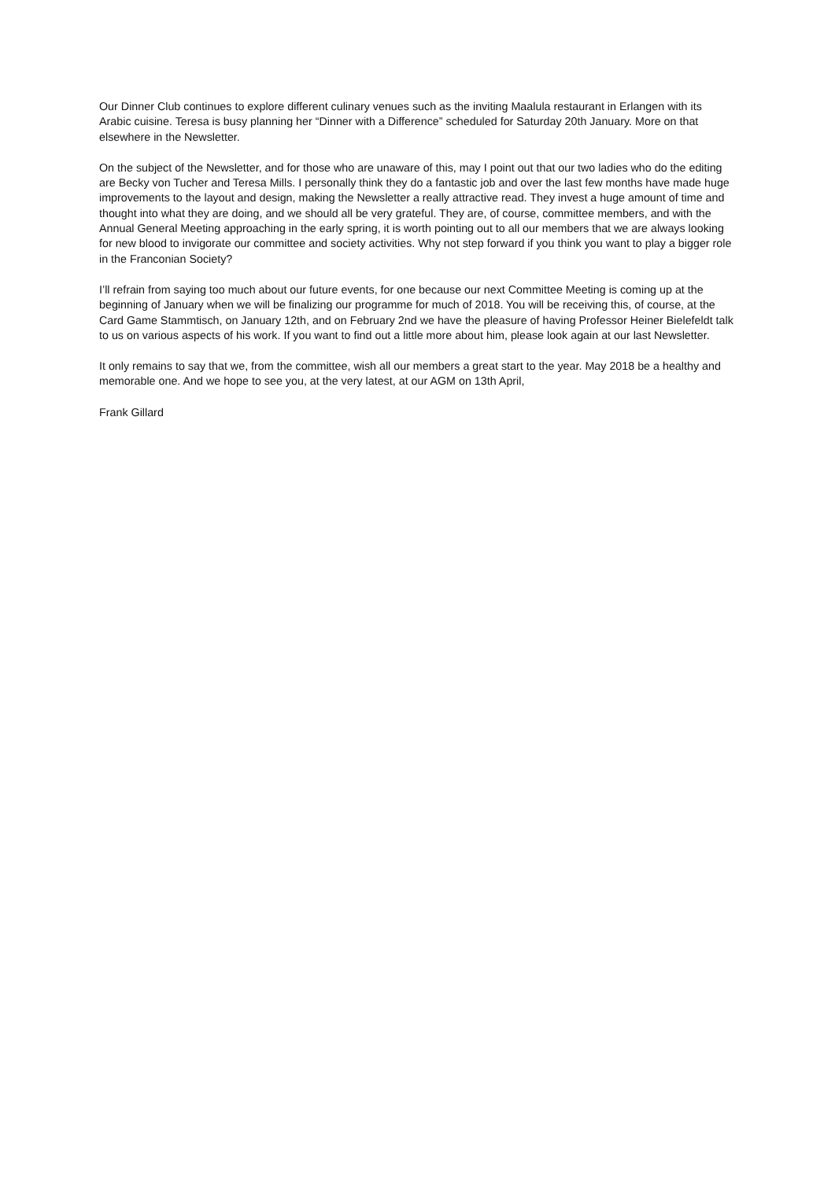Our Dinner Club continues to explore different culinary venues such as the inviting Maalula restaurant in Erlangen with its Arabic cuisine. Teresa is busy planning her “Dinner with a Difference” scheduled for Saturday 20th January. More on that elsewhere in the Newsletter.
On the subject of the Newsletter, and for those who are unaware of this, may I point out that our two ladies who do the editing are Becky von Tucher and Teresa Mills. I personally think they do a fantastic job and over the last few months have made huge improvements to the layout and design, making the Newsletter a really attractive read. They invest a huge amount of time and thought into what they are doing, and we should all be very grateful. They are, of course, committee members, and with the Annual General Meeting approaching in the early spring, it is worth pointing out to all our members that we are always looking for new blood to invigorate our committee and society activities. Why not step forward if you think you want to play a bigger role in the Franconian Society?
I’ll refrain from saying too much about our future events, for one because our next Committee Meeting is coming up at the beginning of January when we will be finalizing our programme for much of 2018. You will be receiving this, of course, at the Card Game Stammtisch, on January 12th, and on February 2nd we have the pleasure of having Professor Heiner Bielefeldt talk to us on various aspects of his work. If you want to find out a little more about him, please look again at our last Newsletter.
It only remains to say that we, from the committee, wish all our members a great start to the year. May 2018 be a healthy and memorable one. And we hope to see you, at the very latest, at our AGM on 13th April,
Frank Gillard